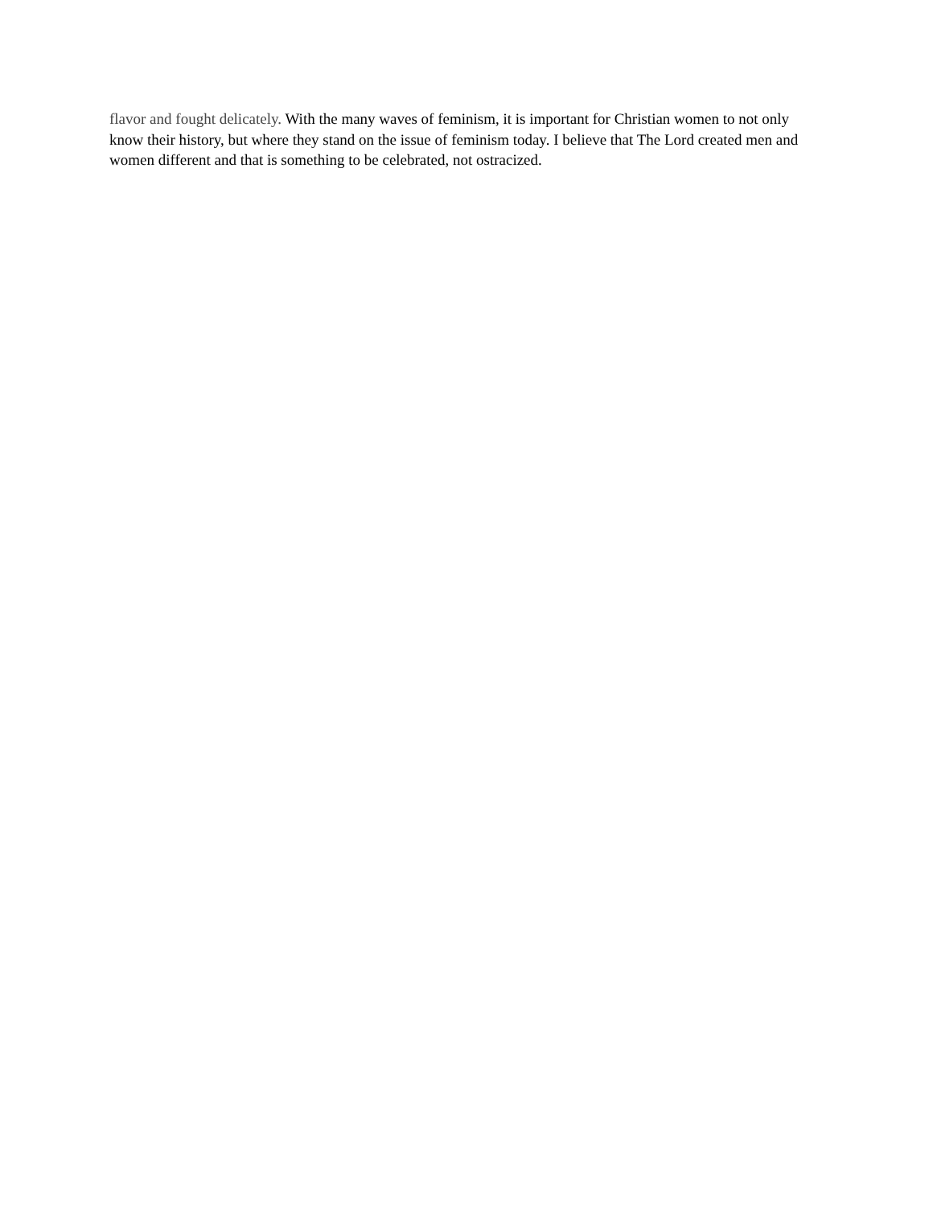flavor and fought delicately. With the many waves of feminism, it is important for Christian women to not only know their history, but where they stand on the issue of feminism today. I believe that The Lord created men and women different and that is something to be celebrated, not ostracized.